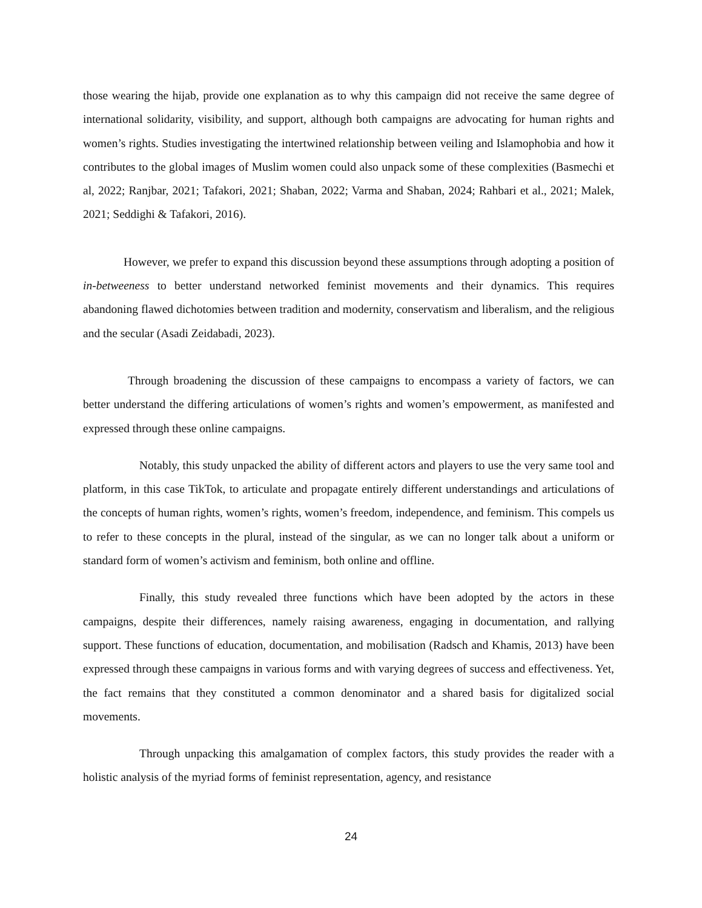those wearing the hijab, provide one explanation as to why this campaign did not receive the same degree of international solidarity, visibility, and support, although both campaigns are advocating for human rights and women’s rights. Studies investigating the intertwined relationship between veiling and Islamophobia and how it contributes to the global images of Muslim women could also unpack some of these complexities (Basmechi et al, 2022; Ranjbar, 2021; Tafakori, 2021; Shaban, 2022; Varma and Shaban, 2024; Rahbari et al., 2021; Malek, 2021; Seddighi & Tafakori, 2016).
However, we prefer to expand this discussion beyond these assumptions through adopting a position of in-betweeness to better understand networked feminist movements and their dynamics. This requires abandoning flawed dichotomies between tradition and modernity, conservatism and liberalism, and the religious and the secular (Asadi Zeidabadi, 2023).
Through broadening the discussion of these campaigns to encompass a variety of factors, we can better understand the differing articulations of women’s rights and women’s empowerment, as manifested and expressed through these online campaigns.
Notably, this study unpacked the ability of different actors and players to use the very same tool and platform, in this case TikTok, to articulate and propagate entirely different understandings and articulations of the concepts of human rights, women’s rights, women’s freedom, independence, and feminism. This compels us to refer to these concepts in the plural, instead of the singular, as we can no longer talk about a uniform or standard form of women’s activism and feminism, both online and offline.
Finally, this study revealed three functions which have been adopted by the actors in these campaigns, despite their differences, namely raising awareness, engaging in documentation, and rallying support. These functions of education, documentation, and mobilisation (Radsch and Khamis, 2013) have been expressed through these campaigns in various forms and with varying degrees of success and effectiveness. Yet, the fact remains that they constituted a common denominator and a shared basis for digitalized social movements.
Through unpacking this amalgamation of complex factors, this study provides the reader with a holistic analysis of the myriad forms of feminist representation, agency, and resistance
24